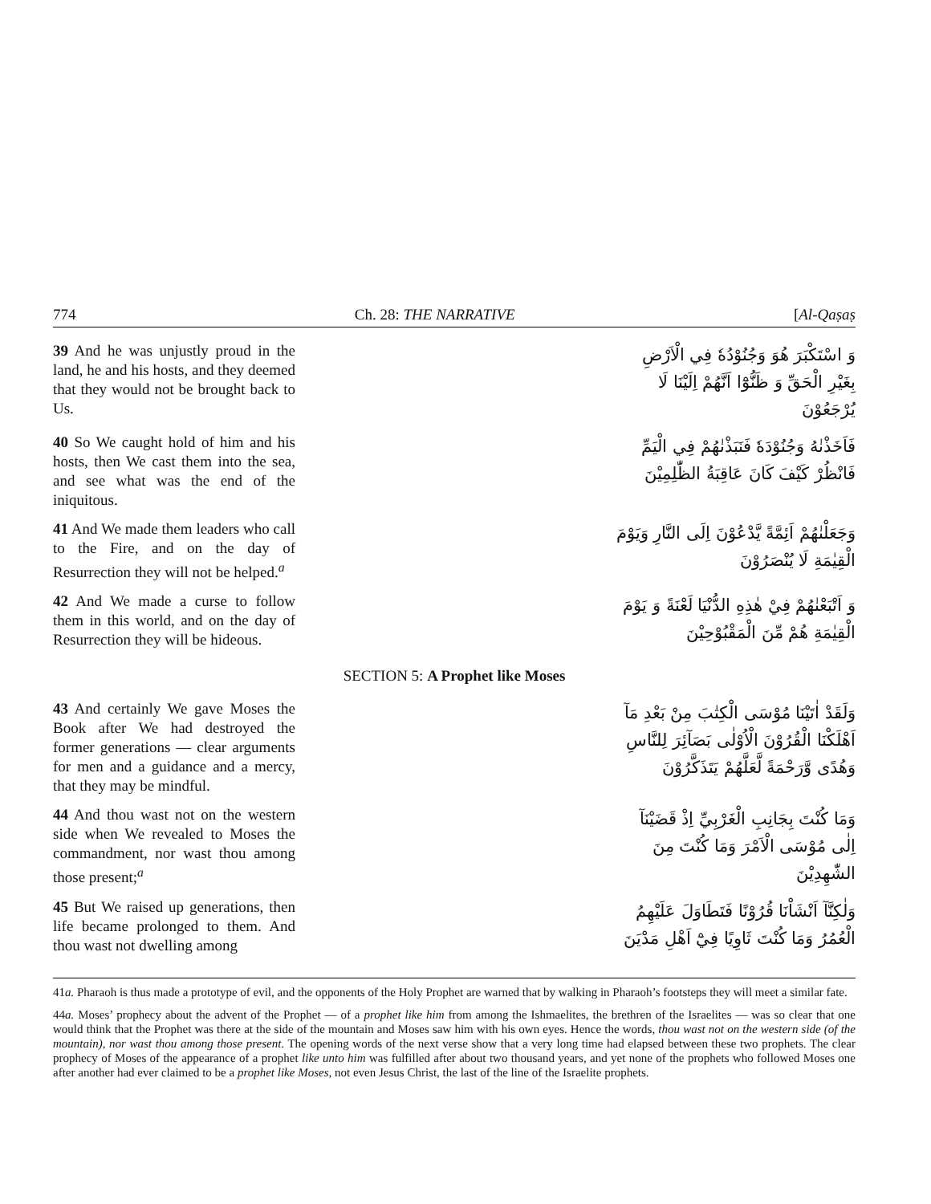774 Ch. 28: THE NARRATIVE [Al-Qaṣaṣ
39 And he was unjustly proud in the land, he and his hosts, and they deemed that they would not be brought back to Us.
وَ اسْتَكْبَرَ هُوَ وَجُنُوْدُهٗ فِي الْاَرْضِ بِغَيْرِ الْحَقِّ وَ ظَنُّوْٓا اَنَّهُمْ اِلَيْنَا لَا يُرْجَعُوْنَ
40 So We caught hold of him and his hosts, then We cast them into the sea, and see what was the end of the iniquitous.
فَاَخَذْنٰهُ وَجُنُوْدَهٗ فَنَبَذْنٰهُمْ فِي الْيَمِّ فَانْظُرْ كَيْفَ كَانَ عَاقِبَةُ الظّٰلِمِيْنَ
41 And We made them leaders who call to the Fire, and on the day of Resurrection they will not be helped.<sup>a</sup>
وَجَعَلْنٰهُمْ اَئِمَّةً يَّدْعُوْنَ اِلَى النَّارِ وَيَوْمَ الْقِيٰمَةِ لَا يُنْصَرُوْنَ
42 And We made a curse to follow them in this world, and on the day of Resurrection they will be hideous.
وَ اَتْبَعْنٰهُمْ فِيْ هٰذِهِ الدُّنْيَا لَعْنَةً وَ يَوْمَ الْقِيٰمَةِ هُمْ مِّنَ الْمَقْبُوْحِيْنَ
SECTION 5: A Prophet like Moses
43 And certainly We gave Moses the Book after We had destroyed the former generations — clear arguments for men and a guidance and a mercy, that they may be mindful.
وَلَقَدْ اٰتَيْنَا مُوْسَى الْكِتٰبَ مِنْ بَعْدِ مَآ اَهْلَكْنَا الْقُرُوْنَ الْاُوْلٰى بَصَآئِرَ لِلنَّاسِ وَهُدًى وَّرَحْمَةً لَّعَلَّهُمْ يَتَذَكَّرُوْنَ
44 And thou wast not on the western side when We revealed to Moses the commandment, nor wast thou among those present;<sup>a</sup>
وَمَا كُنْتَ بِجَانِبِ الْغَرْبِيِّ اِذْ قَضَيْنَآ اِلٰى مُوْسَى الْاَمْرَ وَمَا كُنْتَ مِنَ الشّٰهِدِيْنَ
45 But We raised up generations, then life became prolonged to them. And thou wast not dwelling among
وَلٰكِنَّآ اَنْشَاْنَا قُرُوْنًا فَتَطَاوَلَ عَلَيْهِمُ الْعُمُرُ وَمَا كُنْتَ ثَاوِيًا فِيْٓ اَهْلِ مَدْيَنَ
41a. Pharaoh is thus made a prototype of evil, and the opponents of the Holy Prophet are warned that by walking in Pharaoh’s footsteps they will meet a similar fate.
44a. Moses’ prophecy about the advent of the Prophet — of a prophet like him from among the Ishmaelites, the brethren of the Israelites — was so clear that one would think that the Prophet was there at the side of the mountain and Moses saw him with his own eyes. Hence the words, thou wast not on the western side (of the mountain), nor wast thou among those present. The opening words of the next verse show that a very long time had elapsed between these two prophets. The clear prophecy of Moses of the appearance of a prophet like unto him was fulfilled after about two thousand years, and yet none of the prophets who followed Moses one after another had ever claimed to be a prophet like Moses, not even Jesus Christ, the last of the line of the Israelite prophets.